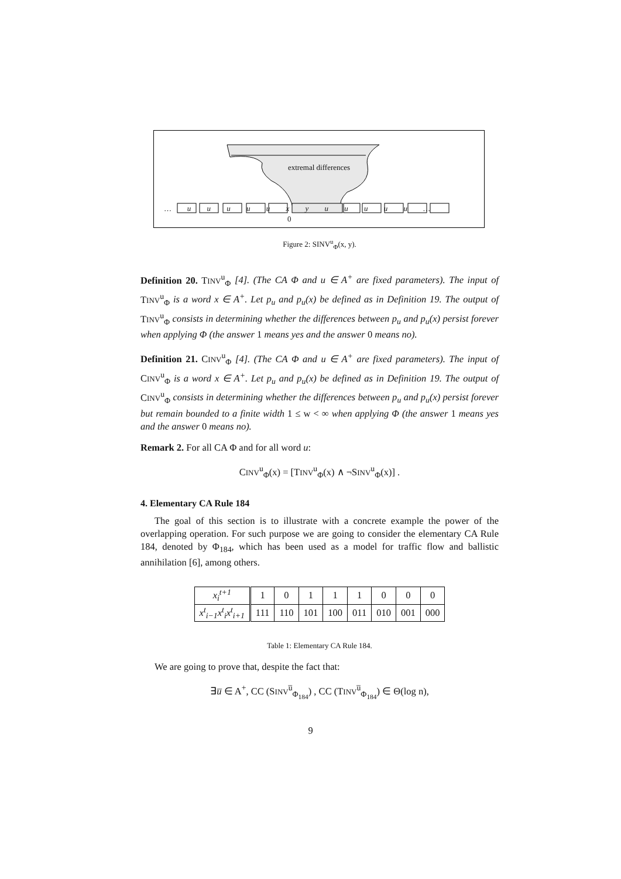extremal differences
… u u u u u x y u u u u u …
0
Figure 2: SINV<sup>u</sup><sub>Φ</sub>(x, y).
Definition 20. TINV<sup>u</sup><sub>Φ</sub> [4]. (The CA Φ and u ∈ A<sup>+</sup> are fixed parameters). The input of TINV<sup>u</sup><sub>Φ</sub> is a word x ∈ A<sup>+</sup>. Let p<sub>u</sub> and p<sub>u</sub>(x) be defined as in Definition 19. The output of TINV<sup>u</sup><sub>Φ</sub> consists in determining whether the differences between p<sub>u</sub> and p<sub>u</sub>(x) persist forever when applying Φ (the answer 1 means yes and the answer 0 means no).
Definition 21. CINV<sup>u</sup><sub>Φ</sub> [4]. (The CA Φ and u ∈ A<sup>+</sup> are fixed parameters). The input of CINV<sup>u</sup><sub>Φ</sub> is a word x ∈ A<sup>+</sup>. Let p<sub>u</sub> and p<sub>u</sub>(x) be defined as in Definition 19. The output of CINV<sup>u</sup><sub>Φ</sub> consists in determining whether the differences between p<sub>u</sub> and p<sub>u</sub>(x) persist forever but remain bounded to a finite width 1 ≤ w < ∞ when applying Φ (the answer 1 means yes and the answer 0 means no).
Remark 2. For all CA Φ and for all word u:
CINV<sup>u</sup><sub>Φ</sub>(x) = [TINV<sup>u</sup><sub>Φ</sub>(x) ∧ ¬SINV<sup>u</sup><sub>Φ</sub>(x)] .
4. Elementary CA Rule 184
The goal of this section is to illustrate with a concrete example the power of the overlapping operation. For such purpose we are going to consider the elementary CA Rule 184, denoted by Φ<sub>184</sub>, which has been used as a model for traffic flow and ballistic annihilation [6], among others.
| x<sub>i</sub><sup>t+1</sup> | 1 | 0 | 1 | 1 | 1 | 0 | 0 | 0 |
| x<sup>t</sup><sub>i−1</sub>x<sup>t</sup><sub>i</sub>x<sup>t</sup><sub>i+1</sub> | 111 | 110 | 101 | 100 | 011 | 010 | 001 | 000 |
Table 1: Elementary CA Rule 184.
We are going to prove that, despite the fact that:
∃u̅ ∈ A<sup>+</sup>, CC (SINV<sup>u̅</sup><sub>Φ<sub>184</sub></sub>) , CC (TINV<sup>u̅</sup><sub>Φ<sub>184</sub></sub>) ∈ Θ(log n),
9